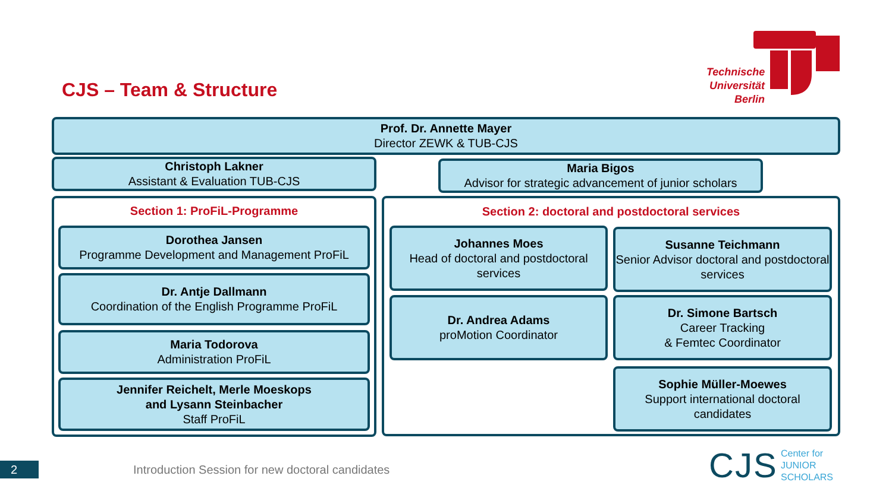CJS – Team & Structure
Technische Universität Berlin
Prof. Dr. Annette Mayer
Director ZEWK & TUB-CJS
Christoph Lakner
Assistant & Evaluation TUB-CJS
Maria Bigos
Advisor for strategic advancement of junior scholars
Section 1: ProFiL-Programme
Dorothea Jansen
Programme Development and Management ProFiL
Dr. Antje Dallmann
Coordination of the English Programme ProFiL
Maria Todorova
Administration ProFiL
Jennifer Reichelt, Merle Moeskops
and Lysann Steinbacher
Staff ProFiL
Section 2: doctoral and postdoctoral services
Johannes Moes
Head of doctoral and postdoctoral services
Susanne Teichmann
Senior Advisor doctoral and postdoctoral services
Dr. Andrea Adams
proMotion Coordinator
Dr. Simone Bartsch
Career Tracking
& Femtec Coordinator
Sophie Müller-Moewes
Support international doctoral candidates
2
Introduction Session for new doctoral candidates
CJS
Center for
JUNIOR
SCHOLARS